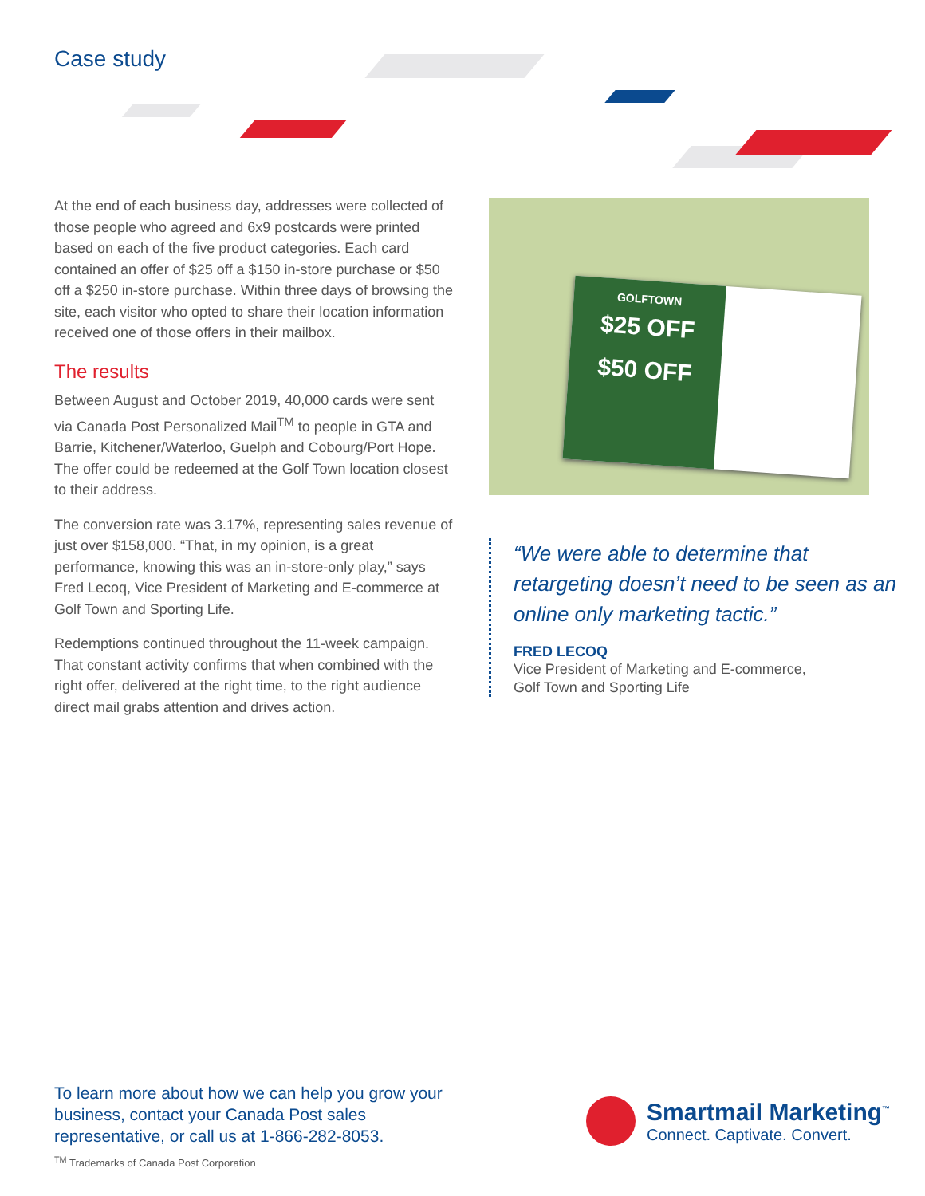Case study
At the end of each business day, addresses were collected of those people who agreed and 6x9 postcards were printed based on each of the five product categories. Each card contained an offer of $25 off a $150 in-store purchase or $50 off a $250 in-store purchase. Within three days of browsing the site, each visitor who opted to share their location information received one of those offers in their mailbox.
The results
Between August and October 2019, 40,000 cards were sent via Canada Post Personalized Mail<sup>TM</sup> to people in GTA and Barrie, Kitchener/Waterloo, Guelph and Cobourg/Port Hope. The offer could be redeemed at the Golf Town location closest to their address.
The conversion rate was 3.17%, representing sales revenue of just over $158,000. “That, in my opinion, is a great performance, knowing this was an in-store-only play,” says Fred Lecoq, Vice President of Marketing and E-commerce at Golf Town and Sporting Life.
Redemptions continued throughout the 11-week campaign. That constant activity confirms that when combined with the right offer, delivered at the right time, to the right audience direct mail grabs attention and drives action.
GOLFTOWN
$25 OFF
$50 OFF
“We were able to determine that retargeting doesn’t need to be seen as an online only marketing tactic.”
FRED LECOQ
Vice President of Marketing and E-commerce,
Golf Town and Sporting Life
To learn more about how we can help you grow your business, contact your Canada Post sales representative, or call us at 1-866-282-8053.
<sup>TM</sup> Trademarks of Canada Post Corporation
Smartmail Marketing<sup>™</sup>
Connect. Captivate. Convert.